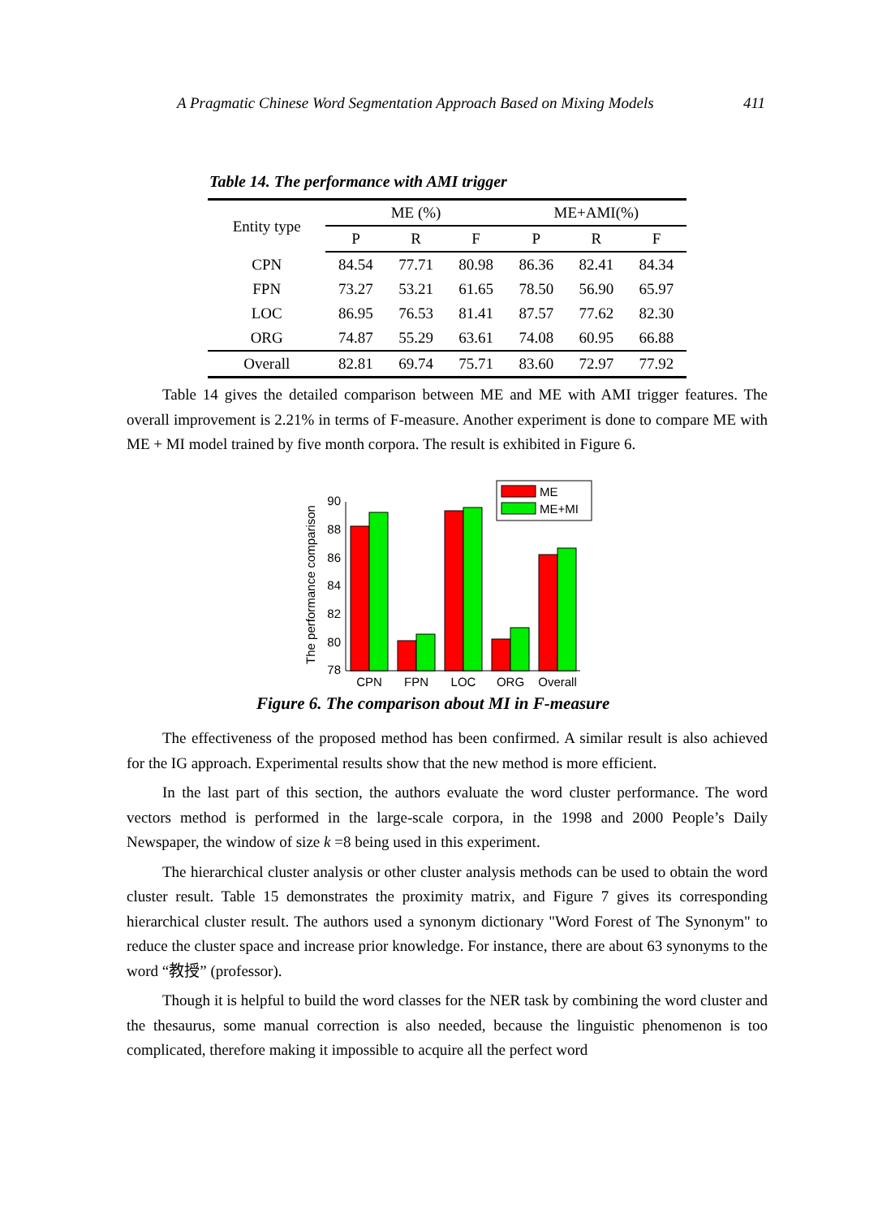A Pragmatic Chinese Word Segmentation Approach Based on Mixing Models 411
Table 14. The performance with AMI trigger
| Entity type | ME (%) | | | ME+AMI(%) | | |
| --- | --- | --- | --- | --- | --- | --- |
| | P | R | F | P | R | F |
| CPN | 84.54 | 77.71 | 80.98 | 86.36 | 82.41 | 84.34 |
| FPN | 73.27 | 53.21 | 61.65 | 78.50 | 56.90 | 65.97 |
| LOC | 86.95 | 76.53 | 81.41 | 87.57 | 77.62 | 82.30 |
| ORG | 74.87 | 55.29 | 63.61 | 74.08 | 60.95 | 66.88 |
| Overall | 82.81 | 69.74 | 75.71 | 83.60 | 72.97 | 77.92 |
Table 14 gives the detailed comparison between ME and ME with AMI trigger features. The overall improvement is 2.21% in terms of F-measure. Another experiment is done to compare ME with ME + MI model trained by five month corpora. The result is exhibited in Figure 6.
The performance comparison
78
80
82
84
86
88
90
ME
ME+MI
CPN
FPN
LOC
ORG
Overall
Figure 6. The comparison about MI in F-measure
The effectiveness of the proposed method has been confirmed. A similar result is also achieved for the IG approach. Experimental results show that the new method is more efficient.
In the last part of this section, the authors evaluate the word cluster performance. The word vectors method is performed in the large-scale corpora, in the 1998 and 2000 People’s Daily Newspaper, the window of size k =8 being used in this experiment.
The hierarchical cluster analysis or other cluster analysis methods can be used to obtain the word cluster result. Table 15 demonstrates the proximity matrix, and Figure 7 gives its corresponding hierarchical cluster result. The authors used a synonym dictionary "Word Forest of The Synonym" to reduce the cluster space and increase prior knowledge. For instance, there are about 63 synonyms to the word “教授” (professor).
Though it is helpful to build the word classes for the NER task by combining the word cluster and the thesaurus, some manual correction is also needed, because the linguistic phenomenon is too complicated, therefore making it impossible to acquire all the perfect word